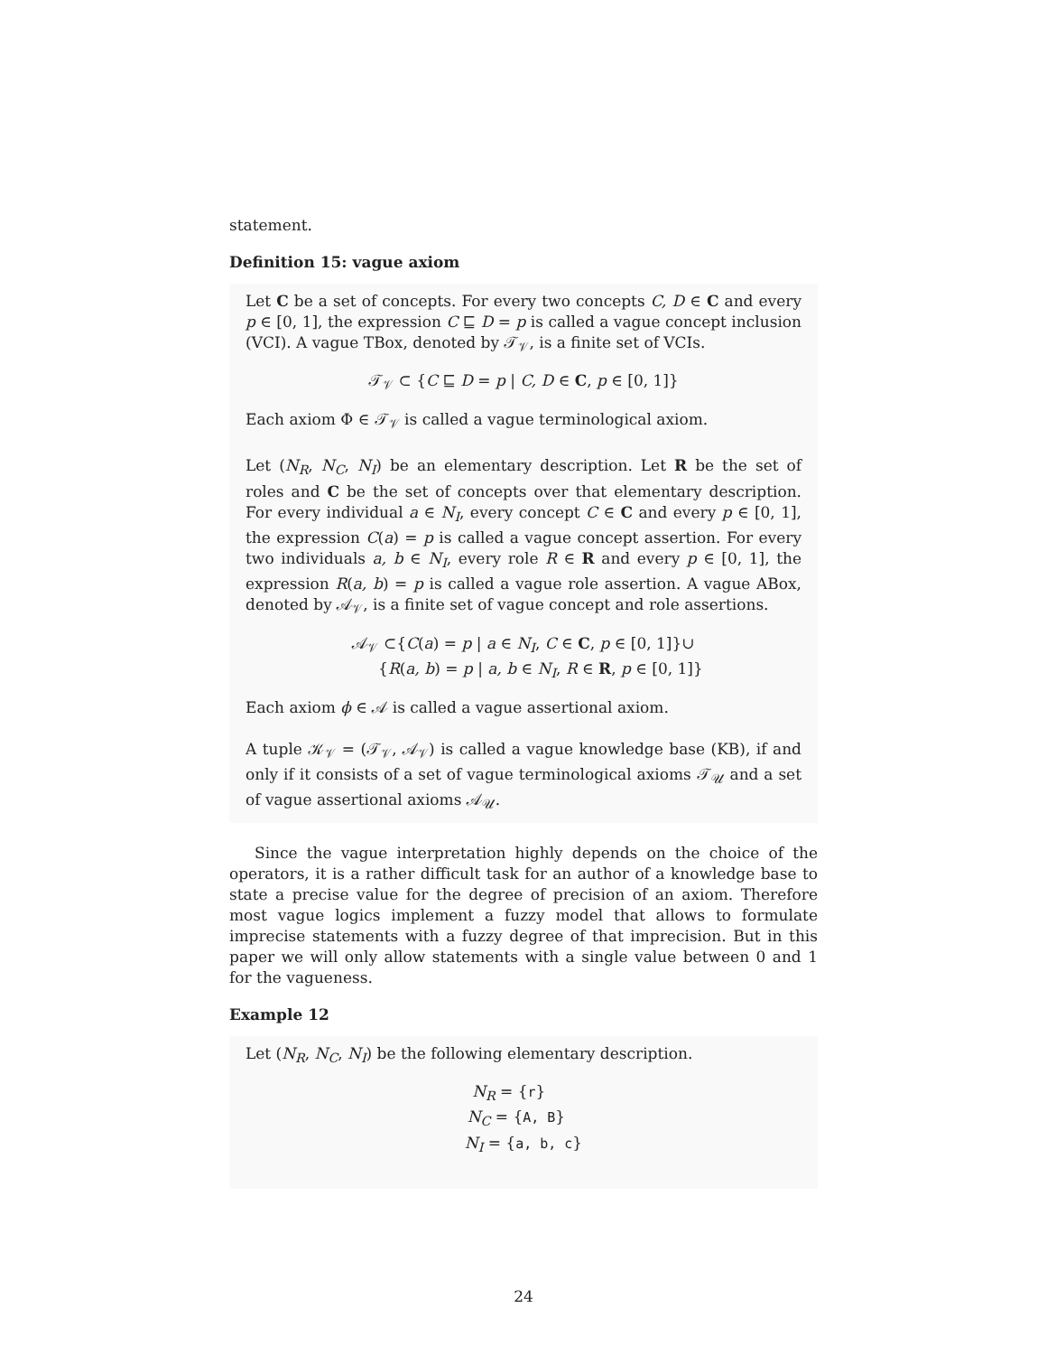statement.
Definition 15: vague axiom
Let C be a set of concepts. For every two concepts C, D ∈ C and every p ∈ [0, 1], the expression C ⊑ D = p is called a vague concept inclusion (VCI). A vague TBox, denoted by 𝒯<sub>𝒱</sub>, is a finite set of VCIs.
𝒯<sub>𝒱</sub> ⊂ {C ⊑ D = p | C, D ∈ C, p ∈ [0, 1]}
Each axiom Φ ∈ 𝒯<sub>𝒱</sub> is called a vague terminological axiom.
Let (N<sub>R</sub>, N<sub>C</sub>, N<sub>I</sub>) be an elementary description. Let R be the set of roles and C be the set of concepts over that elementary description. For every individual a ∈ N<sub>I</sub>, every concept C ∈ C and every p ∈ [0, 1], the expression C(a) = p is called a vague concept assertion. For every two individuals a, b ∈ N<sub>I</sub>, every role R ∈ R and every p ∈ [0, 1], the expression R(a, b) = p is called a vague role assertion. A vague ABox, denoted by 𝒜<sub>𝒱</sub>, is a finite set of vague concept and role assertions.
𝒜<sub>𝒱</sub> ⊂{C(a) = p | a ∈ N<sub>I</sub>, C ∈ C, p ∈ [0, 1]}∪
{R(a, b) = p | a, b ∈ N<sub>I</sub>, R ∈ R, p ∈ [0, 1]}
Each axiom ϕ ∈ 𝒜 is called a vague assertional axiom.
A tuple 𝒦<sub>𝒱</sub> = (𝒯<sub>𝒱</sub>, 𝒜<sub>𝒱</sub>) is called a vague knowledge base (KB), if and only if it consists of a set of vague terminological axioms 𝒯<sub>𝒰</sub> and a set of vague assertional axioms 𝒜<sub>𝒰</sub>.
Since the vague interpretation highly depends on the choice of the operators, it is a rather difficult task for an author of a knowledge base to state a precise value for the degree of precision of an axiom. Therefore most vague logics implement a fuzzy model that allows to formulate imprecise statements with a fuzzy degree of that imprecision. But in this paper we will only allow statements with a single value between 0 and 1 for the vagueness.
Example 12
Let (N<sub>R</sub>, N<sub>C</sub>, N<sub>I</sub>) be the following elementary description.
N<sub>R</sub> = {r}
N<sub>C</sub> = {A, B}
N<sub>I</sub> = {a, b, c}
24